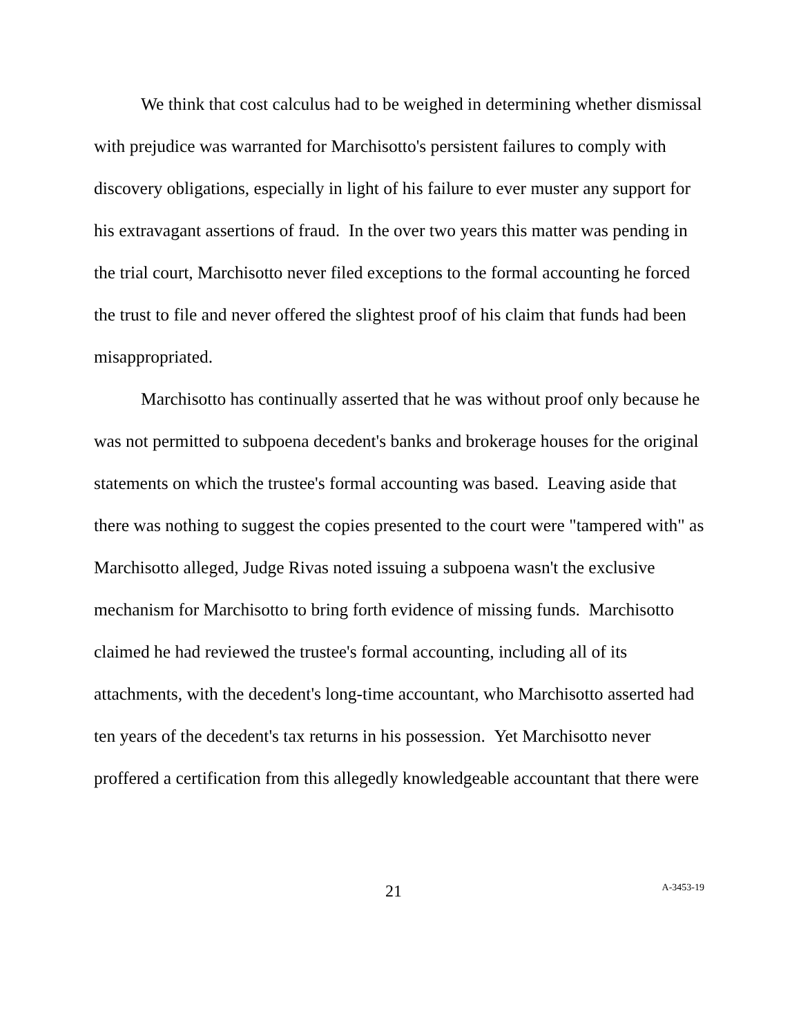We think that cost calculus had to be weighed in determining whether dismissal with prejudice was warranted for Marchisotto's persistent failures to comply with discovery obligations, especially in light of his failure to ever muster any support for his extravagant assertions of fraud. In the over two years this matter was pending in the trial court, Marchisotto never filed exceptions to the formal accounting he forced the trust to file and never offered the slightest proof of his claim that funds had been misappropriated.
Marchisotto has continually asserted that he was without proof only because he was not permitted to subpoena decedent's banks and brokerage houses for the original statements on which the trustee's formal accounting was based. Leaving aside that there was nothing to suggest the copies presented to the court were "tampered with" as Marchisotto alleged, Judge Rivas noted issuing a subpoena wasn't the exclusive mechanism for Marchisotto to bring forth evidence of missing funds. Marchisotto claimed he had reviewed the trustee's formal accounting, including all of its attachments, with the decedent's long-time accountant, who Marchisotto asserted had ten years of the decedent's tax returns in his possession. Yet Marchisotto never proffered a certification from this allegedly knowledgeable accountant that there were
21 A-3453-19